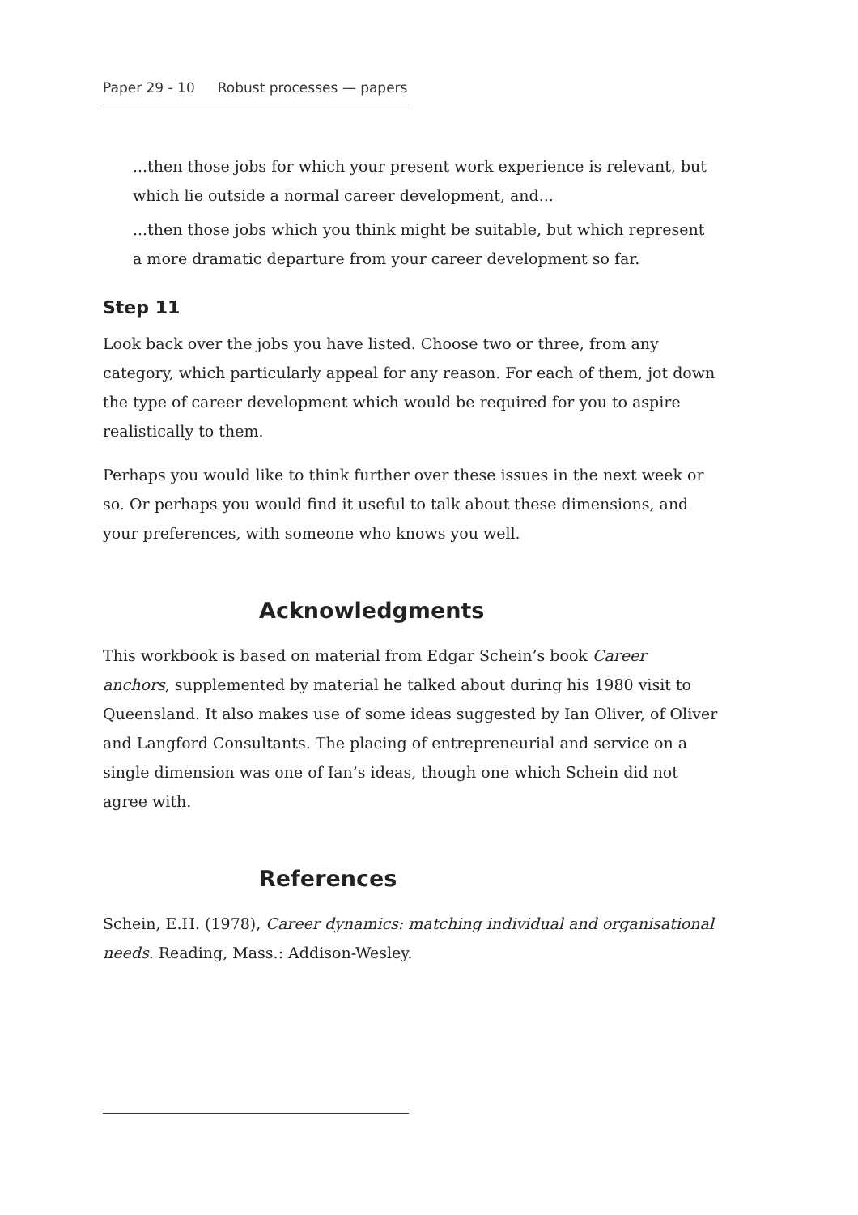Paper 29 - 10 Robust processes — papers
...then those jobs for which your present work experience is relevant, but which lie outside a normal career development, and...
...then those jobs which you think might be suitable, but which represent a more dramatic departure from your career development so far.
Step 11
Look back over the jobs you have listed. Choose two or three, from any category, which particularly appeal for any reason. For each of them, jot down the type of career development which would be required for you to aspire realistically to them.
Perhaps you would like to think further over these issues in the next week or so. Or perhaps you would find it useful to talk about these dimensions, and your preferences, with someone who knows you well.
Acknowledgments
This workbook is based on material from Edgar Schein’s book Career anchors, supplemented by material he talked about during his 1980 visit to Queensland. It also makes use of some ideas suggested by Ian Oliver, of Oliver and Langford Consultants. The placing of entrepreneurial and service on a single dimension was one of Ian’s ideas, though one which Schein did not agree with.
References
Schein, E.H. (1978), Career dynamics: matching individual and organisational needs. Reading, Mass.: Addison-Wesley.